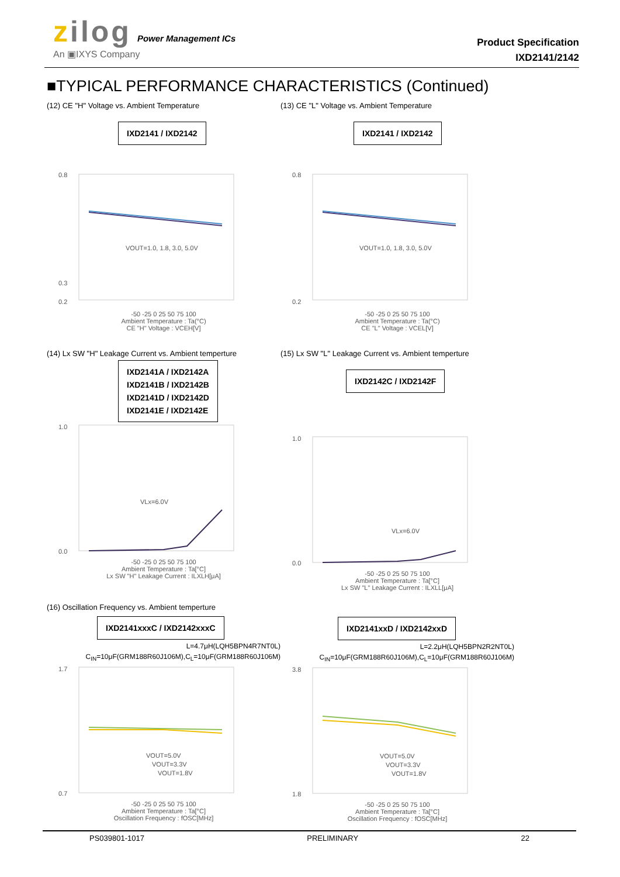zilog Power Management ICs
An ▣IXYS Company
Product Specification
IXD2141/2142
■TYPICAL PERFORMANCE CHARACTERISTICS (Continued)
(12) CE "H" Voltage vs. Ambient Temperature
IXD2141 / IXD2142
0.8
0.3
0.2
VOUT=1.0, 1.8, 3.0, 5.0V
-50 -25 0 25 50 75 100
Ambient Temperature : Ta(°C)
CE "H" Voltage : VCEH[V]
(13) CE "L" Voltage vs. Ambient Temperature
IXD2141 / IXD2142
0.8
0.2
VOUT=1.0, 1.8, 3.0, 5.0V
-50 -25 0 25 50 75 100
Ambient Temperature : Ta(°C)
CE "L" Voltage : VCEL[V]
(14) Lx SW "H" Leakage Current vs. Ambient temperture
IXD2141A / IXD2142A
IXD2141B / IXD2142B
IXD2141D / IXD2142D
IXD2141E / IXD2142E
1.0
0.0
VLx=6.0V
-50 -25 0 25 50 75 100
Ambient Temperature : Ta[°C]
Lx SW "H" Leakage Current : ILXLH[μA]
(15) Lx SW "L" Leakage Current vs. Ambient temperture
IXD2142C / IXD2142F
1.0
0.0
VLx=6.0V
-50 -25 0 25 50 75 100
Ambient Temperature : Ta[°C]
Lx SW "L" Leakage Current : ILXLL[μA]
(16) Oscillation Frequency vs. Ambient temperture
IXD2141xxxC / IXD2142xxxC
L=4.7μH(LQH5BPN4R7NT0L)
C<sub>IN</sub>=10μF(GRM188R60J106M),C<sub>L</sub>=10μF(GRM188R60J106M)
1.7
0.7
VOUT=5.0V
VOUT=3.3V
VOUT=1.8V
-50 -25 0 25 50 75 100
Ambient Temperature : Ta[°C]
Oscillation Frequency : fOSC[MHz]
IXD2141xxD / IXD2142xxD
L=2.2μH(LQH5BPN2R2NT0L)
C<sub>IN</sub>=10μF(GRM188R60J106M),C<sub>L</sub>=10μF(GRM188R60J106M)
3.8
1.8
VOUT=5.0V
VOUT=3.3V
VOUT=1.8V
-50 -25 0 25 50 75 100
Ambient Temperature : Ta[°C]
Oscillation Frequency : fOSC[MHz]
PS039801-1017 PRELIMINARY 22